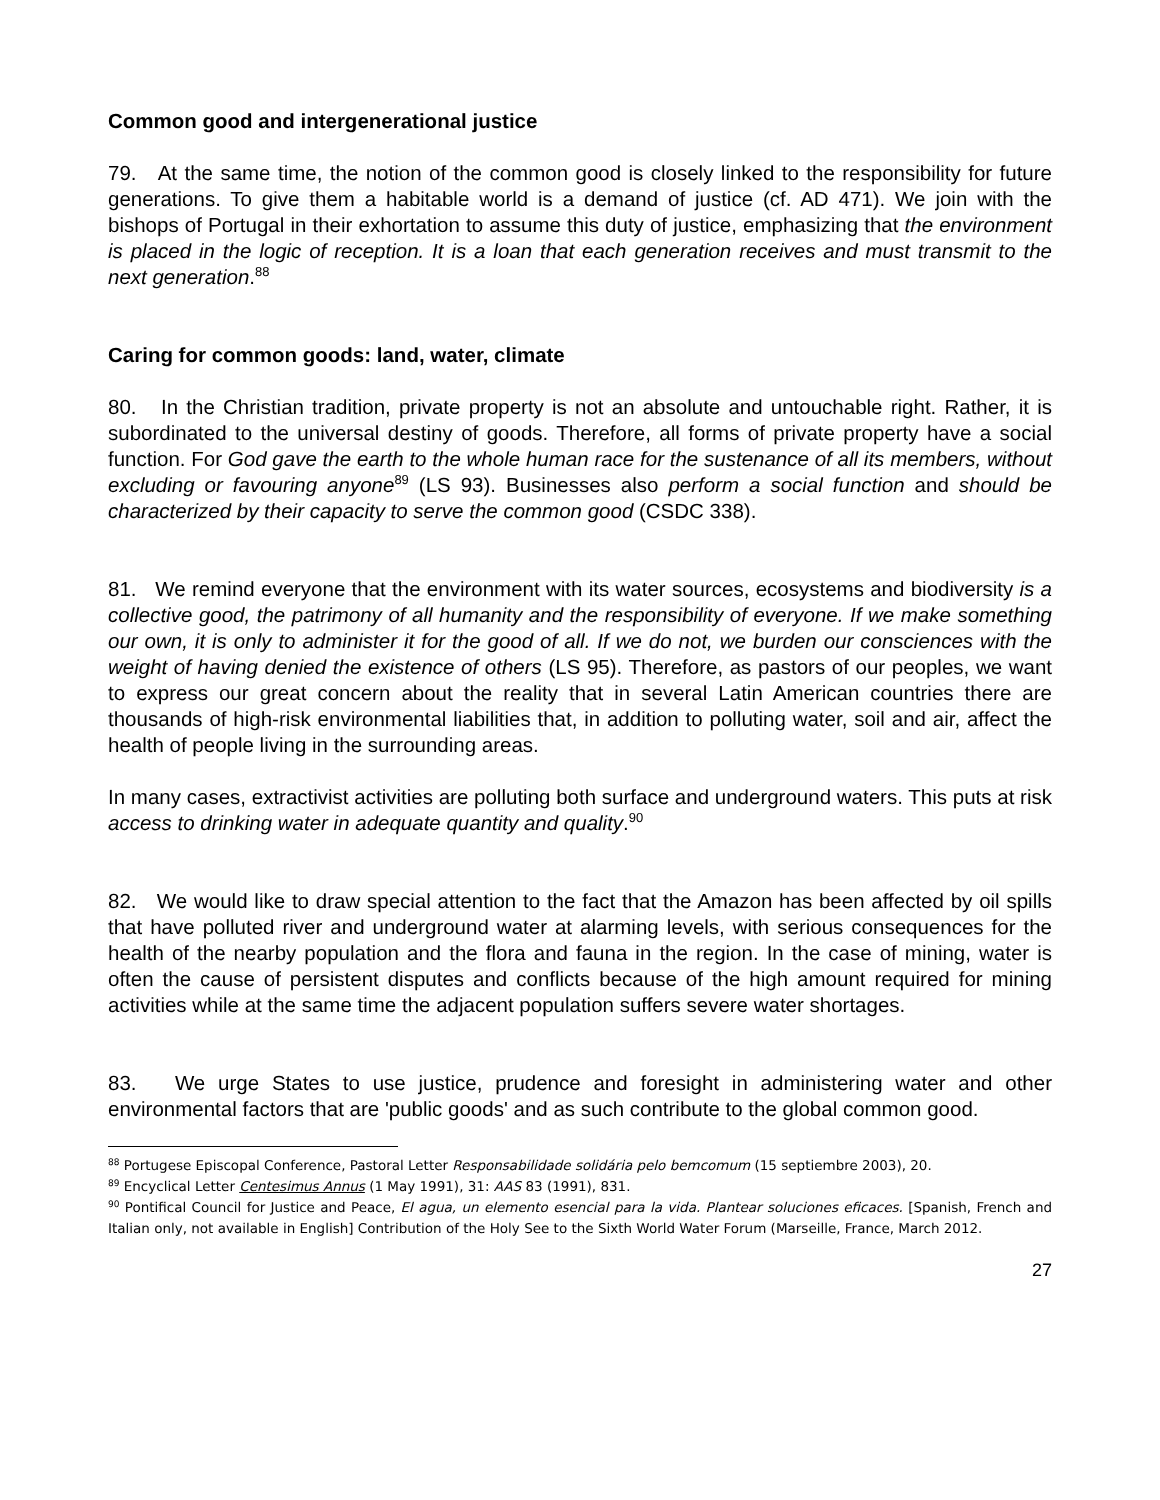Common good and intergenerational justice
79. At the same time, the notion of the common good is closely linked to the responsibility for future generations. To give them a habitable world is a demand of justice (cf. AD 471). We join with the bishops of Portugal in their exhortation to assume this duty of justice, emphasizing that the environment is placed in the logic of reception. It is a loan that each generation receives and must transmit to the next generation.<sup>88</sup>
Caring for common goods: land, water, climate
80. In the Christian tradition, private property is not an absolute and untouchable right. Rather, it is subordinated to the universal destiny of goods. Therefore, all forms of private property have a social function. For God gave the earth to the whole human race for the sustenance of all its members, without excluding or favouring anyone<sup>89</sup> (LS 93). Businesses also perform a social function and should be characterized by their capacity to serve the common good (CSDC 338).
81. We remind everyone that the environment with its water sources, ecosystems and biodiversity is a collective good, the patrimony of all humanity and the responsibility of everyone. If we make something our own, it is only to administer it for the good of all. If we do not, we burden our consciences with the weight of having denied the existence of others (LS 95). Therefore, as pastors of our peoples, we want to express our great concern about the reality that in several Latin American countries there are thousands of high-risk environmental liabilities that, in addition to polluting water, soil and air, affect the health of people living in the surrounding areas.
In many cases, extractivist activities are polluting both surface and underground waters. This puts at risk access to drinking water in adequate quantity and quality.<sup>90</sup>
82. We would like to draw special attention to the fact that the Amazon has been affected by oil spills that have polluted river and underground water at alarming levels, with serious consequences for the health of the nearby population and the flora and fauna in the region. In the case of mining, water is often the cause of persistent disputes and conflicts because of the high amount required for mining activities while at the same time the adjacent population suffers severe water shortages.
83. We urge States to use justice, prudence and foresight in administering water and other environmental factors that are 'public goods' and as such contribute to the global common good.
<sup>88</sup> Portugese Episcopal Conference, Pastoral Letter Responsabilidade solidária pelo bemcomum (15 septiembre 2003), 20.
<sup>89</sup> Encyclical Letter Centesimus Annus (1 May 1991), 31: AAS 83 (1991), 831.
<sup>90</sup> Pontifical Council for Justice and Peace, El agua, un elemento esencial para la vida. Plantear soluciones eficaces. [Spanish, French and Italian only, not available in English] Contribution of the Holy See to the Sixth World Water Forum (Marseille, France, March 2012.
27